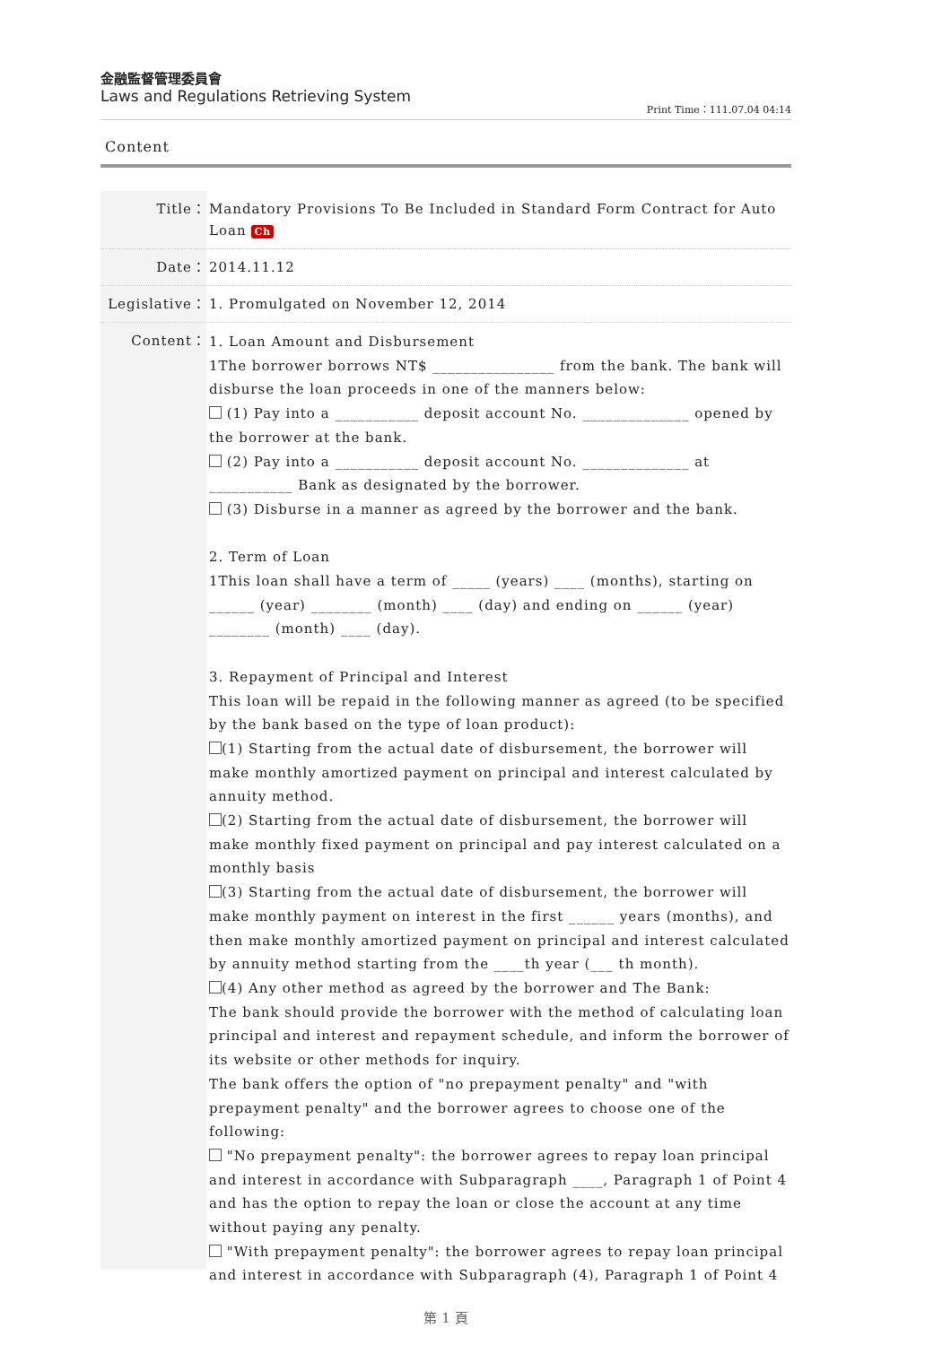金融監督管理委員會
Laws and Regulations Retrieving System
Print Time：111.07.04 04:14
Content
Title： Mandatory Provisions To Be Included in Standard Form Contract for Auto Loan Ch
Date： 2014.11.12
Legislative：
1. Promulgated on November 12, 2014
Content：
1. Loan Amount and Disbursement
1The borrower borrows NT$ ________________ from the bank. The bank will disburse the loan proceeds in one of the manners below:
(1) Pay into a ___________ deposit account No. ______________ opened by the borrower at the bank.
(2) Pay into a ___________ deposit account No. ______________ at ___________ Bank as designated by the borrower.
(3) Disburse in a manner as agreed by the borrower and the bank.
2. Term of Loan
1This loan shall have a term of _____ (years) ____ (months), starting on ______ (year) ________ (month) ____ (day) and ending on ______ (year) ________ (month) ____ (day).
3. Repayment of Principal and Interest
This loan will be repaid in the following manner as agreed (to be specified by the bank based on the type of loan product):
(1) Starting from the actual date of disbursement, the borrower will make monthly amortized payment on principal and interest calculated by annuity method.
(2) Starting from the actual date of disbursement, the borrower will make monthly fixed payment on principal and pay interest calculated on a monthly basis
(3) Starting from the actual date of disbursement, the borrower will make monthly payment on interest in the first ______ years (months), and then make monthly amortized payment on principal and interest calculated by annuity method starting from the ____th year (___ th month).
(4) Any other method as agreed by the borrower and The Bank:
The bank should provide the borrower with the method of calculating loan principal and interest and repayment schedule, and inform the borrower of its website or other methods for inquiry.
The bank offers the option of "no prepayment penalty" and "with prepayment penalty" and the borrower agrees to choose one of the following:
"No prepayment penalty": the borrower agrees to repay loan principal and interest in accordance with Subparagraph ____, Paragraph 1 of Point 4 and has the option to repay the loan or close the account at any time without paying any penalty.
"With prepayment penalty": the borrower agrees to repay loan principal and interest in accordance with Subparagraph (4), Paragraph 1 of Point 4
第 1 頁